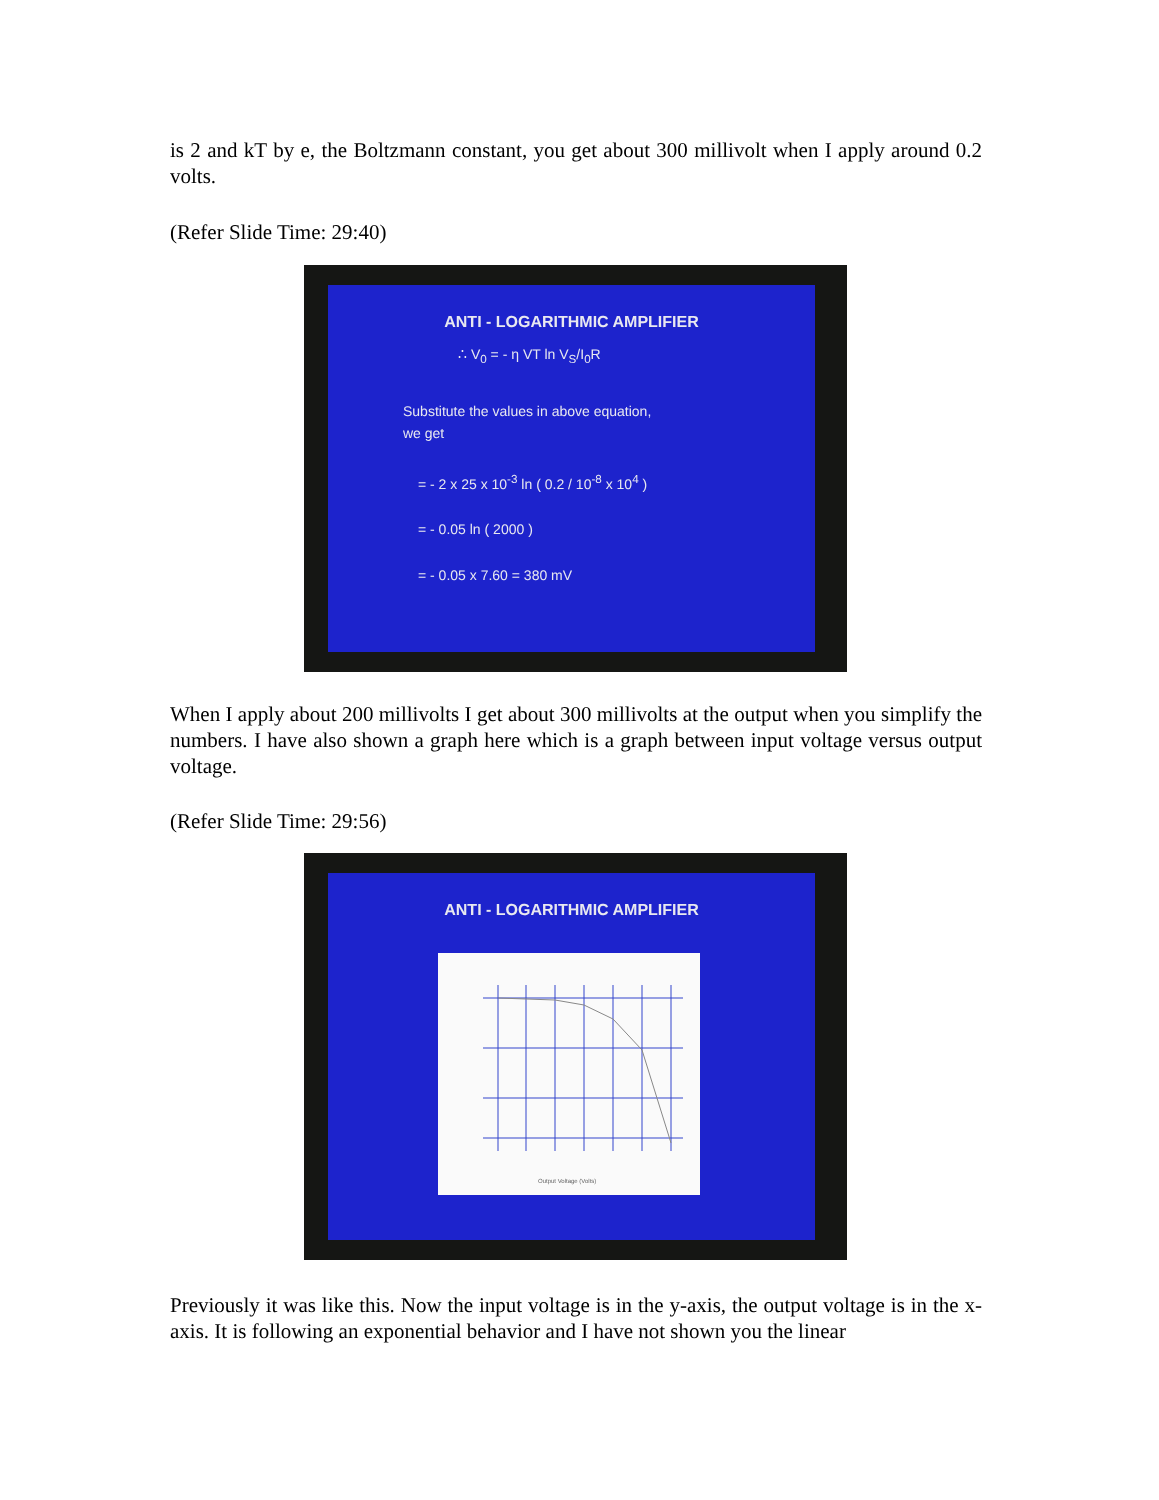is 2 and kT by e, the Boltzmann constant, you get about 300 millivolt when I apply around 0.2 volts.
(Refer Slide Time: 29:40)
ANTI - LOGARITHMIC AMPLIFIER
∴ V<sub>0</sub> = - η VT ln V<sub>S</sub>/I<sub>0</sub>R
Substitute the values in above equation,
we get
= - 2 x 25 x 10<sup>-3</sup> ln ( 0.2 / 10<sup>-8</sup> x 10<sup>4</sup> )
= - 0.05 ln ( 2000 )
= - 0.05 x 7.60 = 380 mV
When I apply about 200 millivolts I get about 300 millivolts at the output when you simplify the numbers. I have also shown a graph here which is a graph between input voltage versus output voltage.
(Refer Slide Time: 29:56)
ANTI - LOGARITHMIC AMPLIFIER
Output Voltage (Volts)
Previously it was like this. Now the input voltage is in the y-axis, the output voltage is in the x-axis. It is following an exponential behavior and I have not shown you the linear